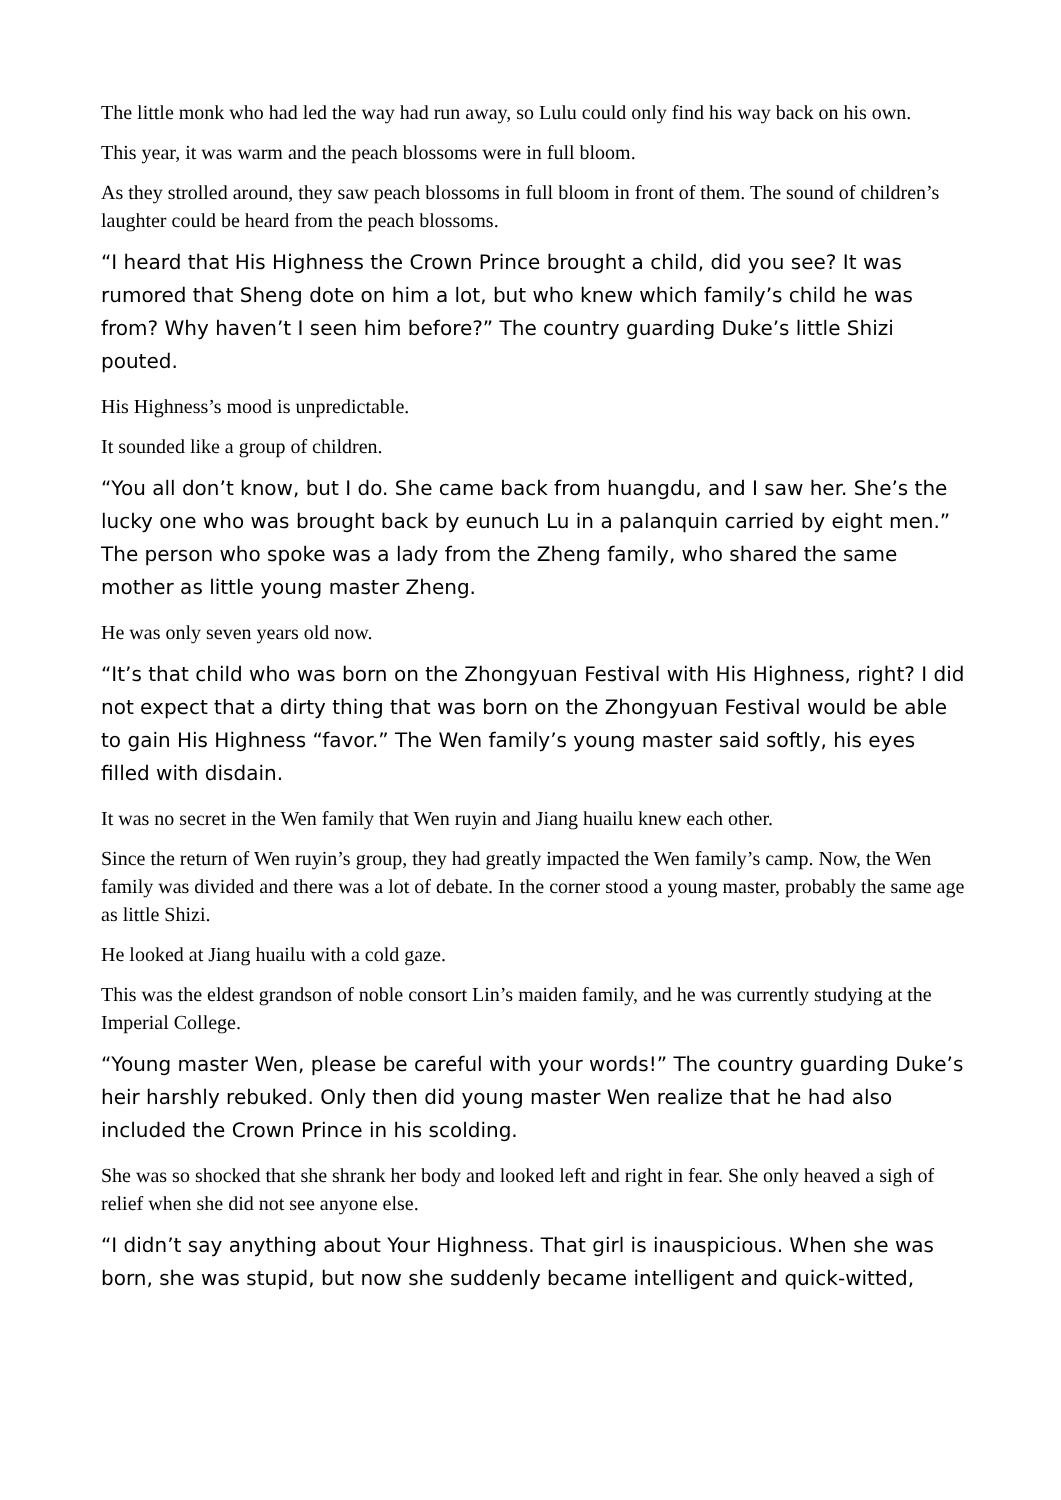The little monk who had led the way had run away, so Lulu could only find his way back on his own.
This year, it was warm and the peach blossoms were in full bloom.
As they strolled around, they saw peach blossoms in full bloom in front of them. The sound of children’s laughter could be heard from the peach blossoms.
“I heard that His Highness the Crown Prince brought a child, did you see? It was rumored that Sheng dote on him a lot, but who knew which family’s child he was from? Why haven’t I seen him before?” The country guarding Duke’s little Shizi pouted.
His Highness’s mood is unpredictable.
It sounded like a group of children.
“You all don’t know, but I do. She came back from huangdu, and I saw her. She’s the lucky one who was brought back by eunuch Lu in a palanquin carried by eight men.” The person who spoke was a lady from the Zheng family, who shared the same mother as little young master Zheng.
He was only seven years old now.
“It’s that child who was born on the Zhongyuan Festival with His Highness, right? I did not expect that a dirty thing that was born on the Zhongyuan Festival would be able to gain His Highness “favor.” The Wen family’s young master said softly, his eyes filled with disdain.
It was no secret in the Wen family that Wen ruyin and Jiang huailu knew each other.
Since the return of Wen ruyin’s group, they had greatly impacted the Wen family’s camp. Now, the Wen family was divided and there was a lot of debate. In the corner stood a young master, probably the same age as little Shizi.
He looked at Jiang huailu with a cold gaze.
This was the eldest grandson of noble consort Lin’s maiden family, and he was currently studying at the Imperial College.
“Young master Wen, please be careful with your words!” The country guarding Duke’s heir harshly rebuked. Only then did young master Wen realize that he had also included the Crown Prince in his scolding.
She was so shocked that she shrank her body and looked left and right in fear. She only heaved a sigh of relief when she did not see anyone else.
“I didn’t say anything about Your Highness. That girl is inauspicious. When she was born, she was stupid, but now she suddenly became intelligent and quick-witted,